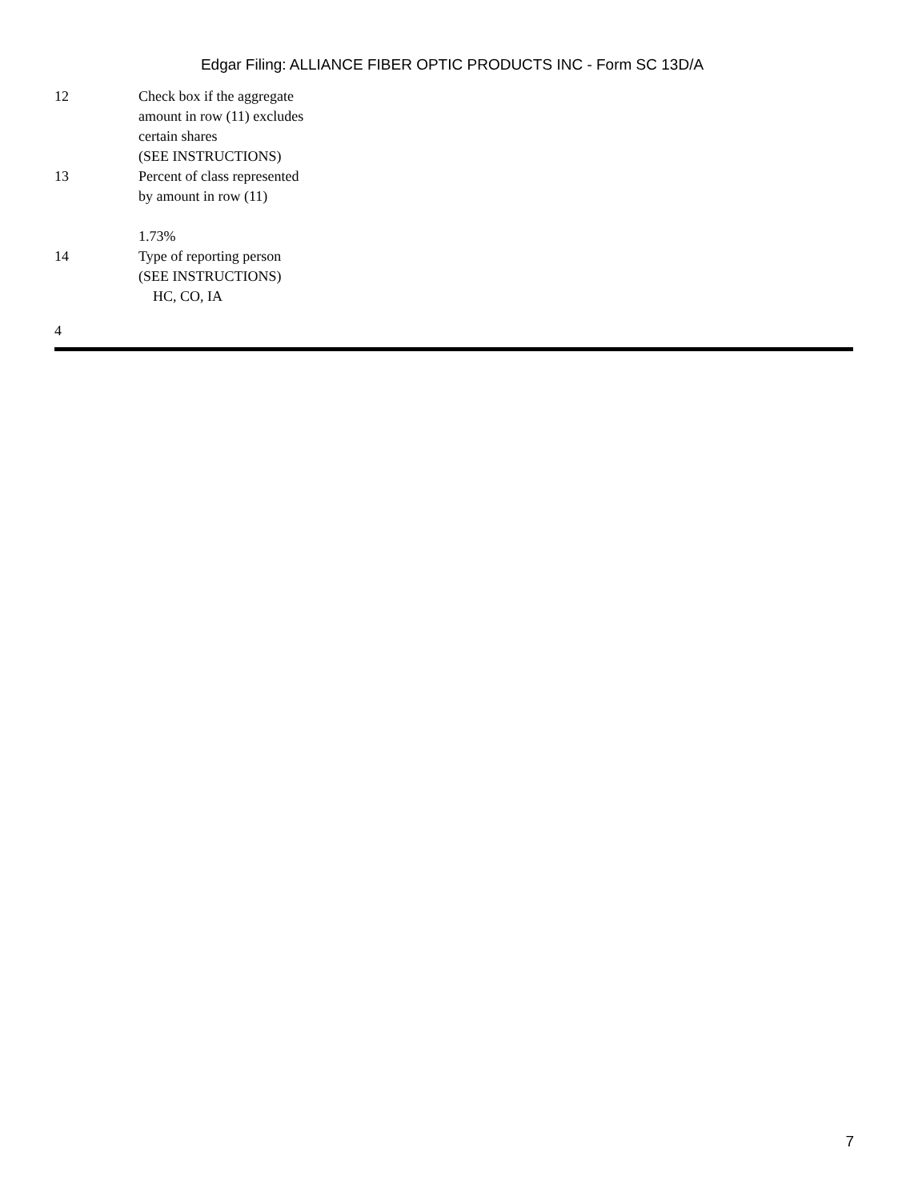Edgar Filing: ALLIANCE FIBER OPTIC PRODUCTS INC - Form SC 13D/A
| 12 | Check box if the aggregate amount in row (11) excludes certain shares (SEE INSTRUCTIONS) |
| 13 | Percent of class represented by amount in row (11) 1.73% |
| 14 | Type of reporting person (SEE INSTRUCTIONS) HC, CO, IA |
4
7